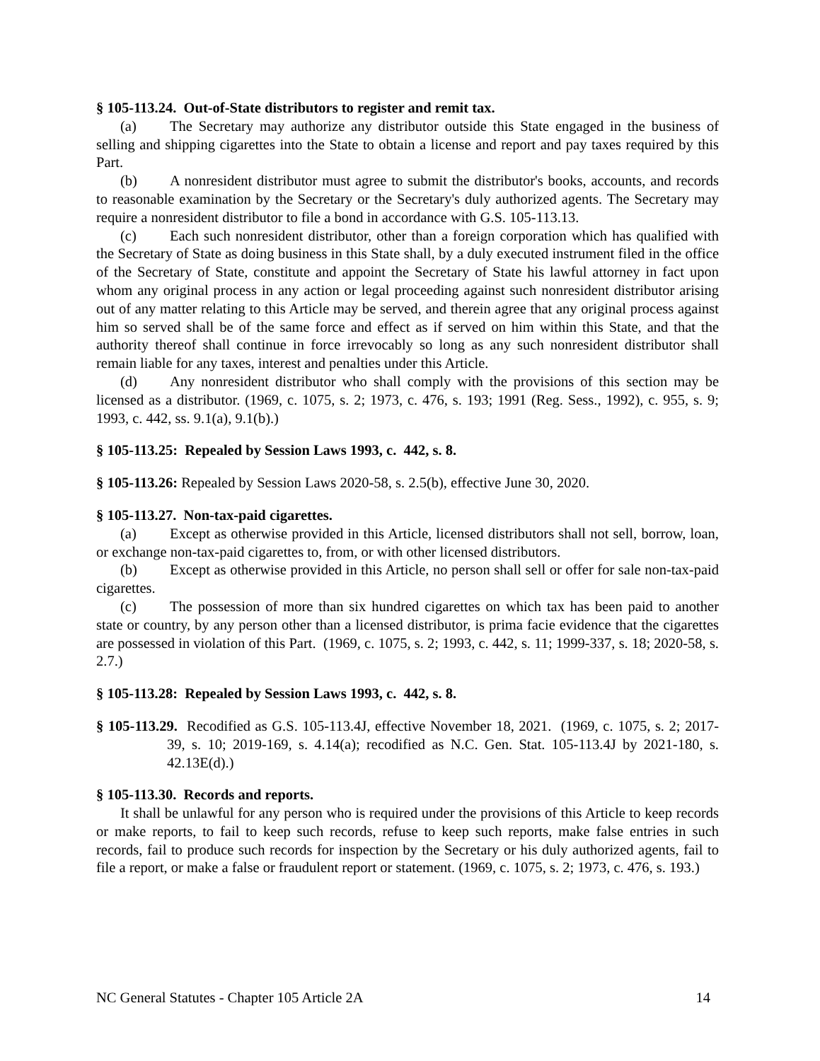§ 105-113.24. Out-of-State distributors to register and remit tax.
(a) The Secretary may authorize any distributor outside this State engaged in the business of selling and shipping cigarettes into the State to obtain a license and report and pay taxes required by this Part.
(b) A nonresident distributor must agree to submit the distributor's books, accounts, and records to reasonable examination by the Secretary or the Secretary's duly authorized agents. The Secretary may require a nonresident distributor to file a bond in accordance with G.S. 105-113.13.
(c) Each such nonresident distributor, other than a foreign corporation which has qualified with the Secretary of State as doing business in this State shall, by a duly executed instrument filed in the office of the Secretary of State, constitute and appoint the Secretary of State his lawful attorney in fact upon whom any original process in any action or legal proceeding against such nonresident distributor arising out of any matter relating to this Article may be served, and therein agree that any original process against him so served shall be of the same force and effect as if served on him within this State, and that the authority thereof shall continue in force irrevocably so long as any such nonresident distributor shall remain liable for any taxes, interest and penalties under this Article.
(d) Any nonresident distributor who shall comply with the provisions of this section may be licensed as a distributor. (1969, c. 1075, s. 2; 1973, c. 476, s. 193; 1991 (Reg. Sess., 1992), c. 955, s. 9; 1993, c. 442, ss. 9.1(a), 9.1(b).)
§ 105-113.25: Repealed by Session Laws 1993, c. 442, s. 8.
§ 105-113.26: Repealed by Session Laws 2020-58, s. 2.5(b), effective June 30, 2020.
§ 105-113.27. Non-tax-paid cigarettes.
(a) Except as otherwise provided in this Article, licensed distributors shall not sell, borrow, loan, or exchange non-tax-paid cigarettes to, from, or with other licensed distributors.
(b) Except as otherwise provided in this Article, no person shall sell or offer for sale non-tax-paid cigarettes.
(c) The possession of more than six hundred cigarettes on which tax has been paid to another state or country, by any person other than a licensed distributor, is prima facie evidence that the cigarettes are possessed in violation of this Part. (1969, c. 1075, s. 2; 1993, c. 442, s. 11; 1999-337, s. 18; 2020-58, s. 2.7.)
§ 105-113.28: Repealed by Session Laws 1993, c. 442, s. 8.
§ 105-113.29. Recodified as G.S. 105-113.4J, effective November 18, 2021. (1969, c. 1075, s. 2; 2017-39, s. 10; 2019-169, s. 4.14(a); recodified as N.C. Gen. Stat. 105-113.4J by 2021-180, s. 42.13E(d).)
§ 105-113.30. Records and reports.
It shall be unlawful for any person who is required under the provisions of this Article to keep records or make reports, to fail to keep such records, refuse to keep such reports, make false entries in such records, fail to produce such records for inspection by the Secretary or his duly authorized agents, fail to file a report, or make a false or fraudulent report or statement. (1969, c. 1075, s. 2; 1973, c. 476, s. 193.)
NC General Statutes - Chapter 105 Article 2A 14